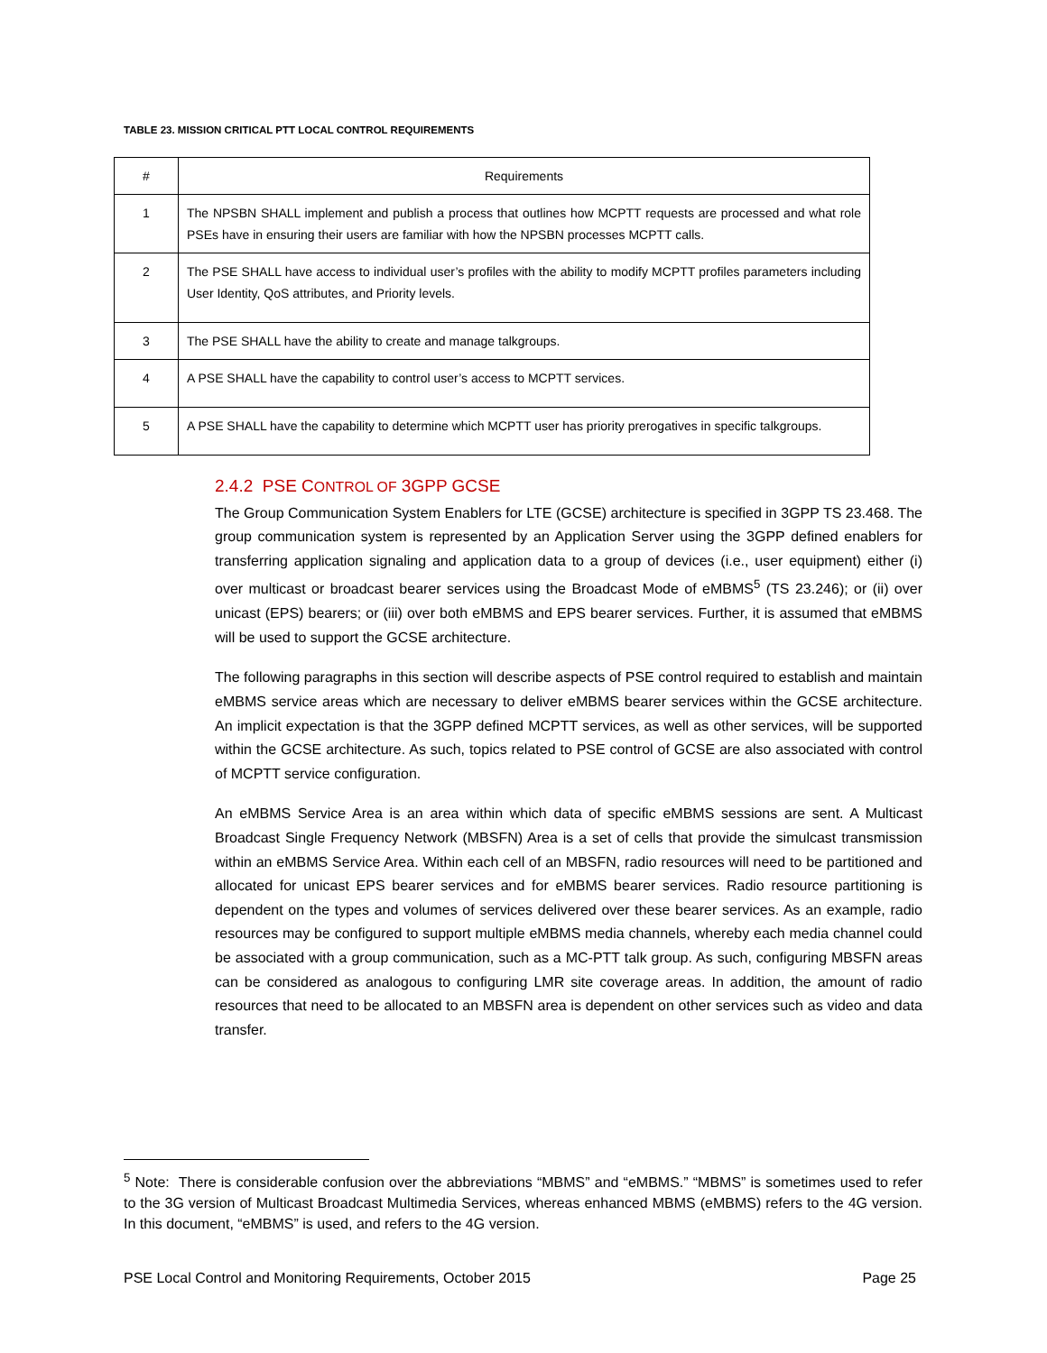TABLE 23. MISSION CRITICAL PTT LOCAL CONTROL REQUIREMENTS
| # | Requirements |
| --- | --- |
| 1 | The NPSBN SHALL implement and publish a process that outlines how MCPTT requests are processed and what role PSEs have in ensuring their users are familiar with how the NPSBN processes MCPTT calls. |
| 2 | The PSE SHALL have access to individual user’s profiles with the ability to modify MCPTT profiles parameters including User Identity, QoS attributes, and Priority levels. |
| 3 | The PSE SHALL have the ability to create and manage talkgroups. |
| 4 | A PSE SHALL have the capability to control user’s access to MCPTT services. |
| 5 | A PSE SHALL have the capability to determine which MCPTT user has priority prerogatives in specific talkgroups. |
2.4.2 PSE CONTROL OF 3GPP GCSE
The Group Communication System Enablers for LTE (GCSE) architecture is specified in 3GPP TS 23.468. The group communication system is represented by an Application Server using the 3GPP defined enablers for transferring application signaling and application data to a group of devices (i.e., user equipment) either (i) over multicast or broadcast bearer services using the Broadcast Mode of eMBMS<sup>5</sup> (TS 23.246); or (ii) over unicast (EPS) bearers; or (iii) over both eMBMS and EPS bearer services. Further, it is assumed that eMBMS will be used to support the GCSE architecture.
The following paragraphs in this section will describe aspects of PSE control required to establish and maintain eMBMS service areas which are necessary to deliver eMBMS bearer services within the GCSE architecture. An implicit expectation is that the 3GPP defined MCPTT services, as well as other services, will be supported within the GCSE architecture. As such, topics related to PSE control of GCSE are also associated with control of MCPTT service configuration.
An eMBMS Service Area is an area within which data of specific eMBMS sessions are sent. A Multicast Broadcast Single Frequency Network (MBSFN) Area is a set of cells that provide the simulcast transmission within an eMBMS Service Area. Within each cell of an MBSFN, radio resources will need to be partitioned and allocated for unicast EPS bearer services and for eMBMS bearer services. Radio resource partitioning is dependent on the types and volumes of services delivered over these bearer services. As an example, radio resources may be configured to support multiple eMBMS media channels, whereby each media channel could be associated with a group communication, such as a MC-PTT talk group. As such, configuring MBSFN areas can be considered as analogous to configuring LMR site coverage areas. In addition, the amount of radio resources that need to be allocated to an MBSFN area is dependent on other services such as video and data transfer.
<sup>5</sup> Note: There is considerable confusion over the abbreviations “MBMS” and “eMBMS.” “MBMS” is sometimes used to refer to the 3G version of Multicast Broadcast Multimedia Services, whereas enhanced MBMS (eMBMS) refers to the 4G version. In this document, “eMBMS” is used, and refers to the 4G version.
PSE Local Control and Monitoring Requirements, October 2015 Page 25